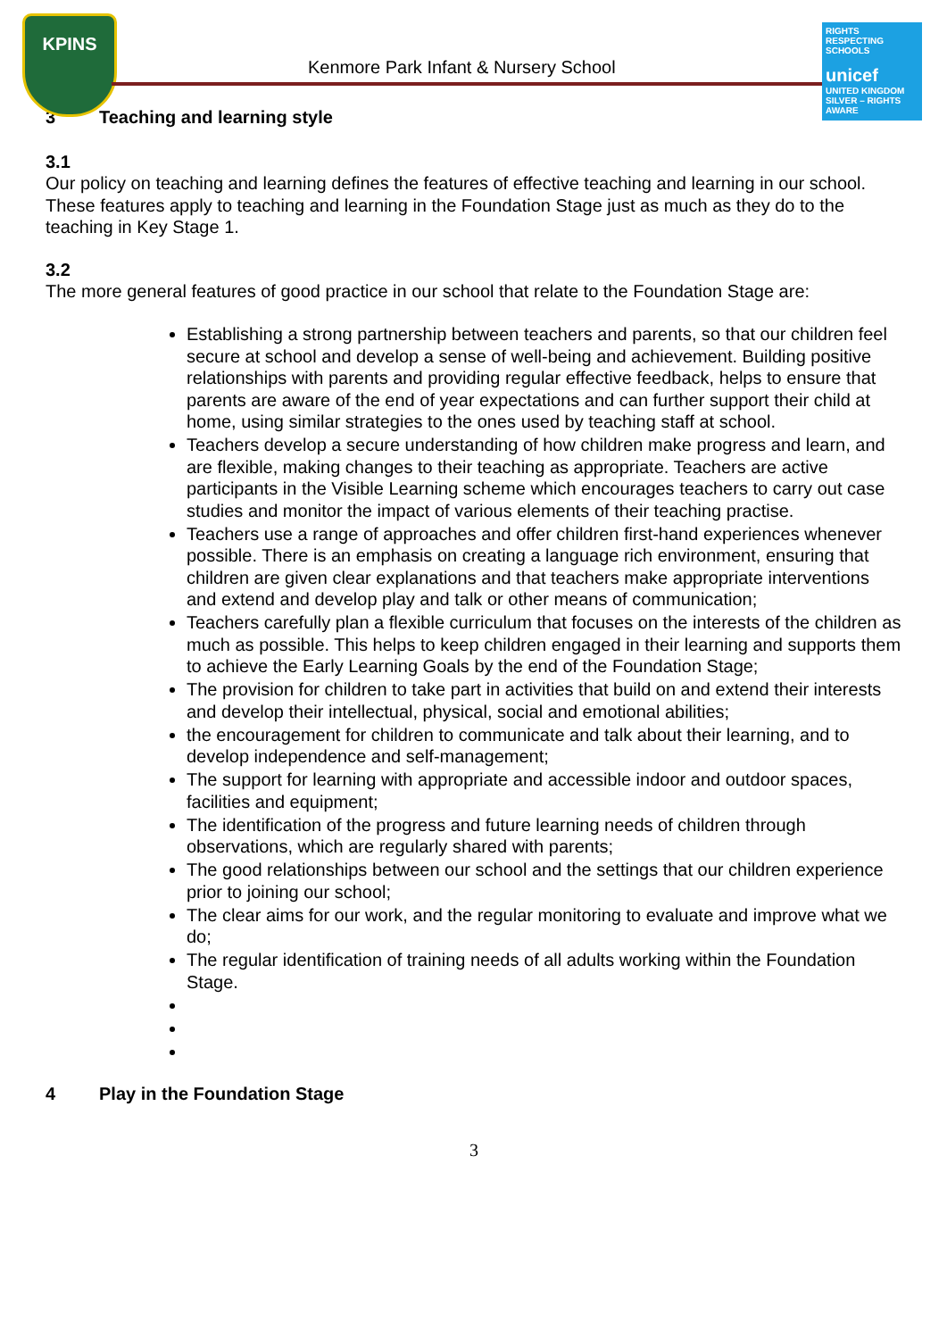KPINS
Kenmore Park Infant & Nursery School
RIGHTS RESPECTING SCHOOLS
unicef
UNITED KINGDOM
SILVER – RIGHTS AWARE
3 Teaching and learning style
3.1
Our policy on teaching and learning defines the features of effective teaching and learning in our school. These features apply to teaching and learning in the Foundation Stage just as much as they do to the teaching in Key Stage 1.
3.2
The more general features of good practice in our school that relate to the Foundation Stage are:
Establishing a strong partnership between teachers and parents, so that our children feel secure at school and develop a sense of well-being and achievement. Building positive relationships with parents and providing regular effective feedback, helps to ensure that parents are aware of the end of year expectations and can further support their child at home, using similar strategies to the ones used by teaching staff at school.
Teachers develop a secure understanding of how children make progress and learn, and are flexible, making changes to their teaching as appropriate. Teachers are active participants in the Visible Learning scheme which encourages teachers to carry out case studies and monitor the impact of various elements of their teaching practise.
Teachers use a range of approaches and offer children first-hand experiences whenever possible. There is an emphasis on creating a language rich environment, ensuring that children are given clear explanations and that teachers make appropriate interventions and extend and develop play and talk or other means of communication;
Teachers carefully plan a flexible curriculum that focuses on the interests of the children as much as possible. This helps to keep children engaged in their learning and supports them to achieve the Early Learning Goals by the end of the Foundation Stage;
The provision for children to take part in activities that build on and extend their interests and develop their intellectual, physical, social and emotional abilities;
the encouragement for children to communicate and talk about their learning, and to develop independence and self-management;
The support for learning with appropriate and accessible indoor and outdoor spaces, facilities and equipment;
The identification of the progress and future learning needs of children through observations, which are regularly shared with parents;
The good relationships between our school and the settings that our children experience prior to joining our school;
The clear aims for our work, and the regular monitoring to evaluate and improve what we do;
The regular identification of training needs of all adults working within the Foundation Stage.
4 Play in the Foundation Stage
3